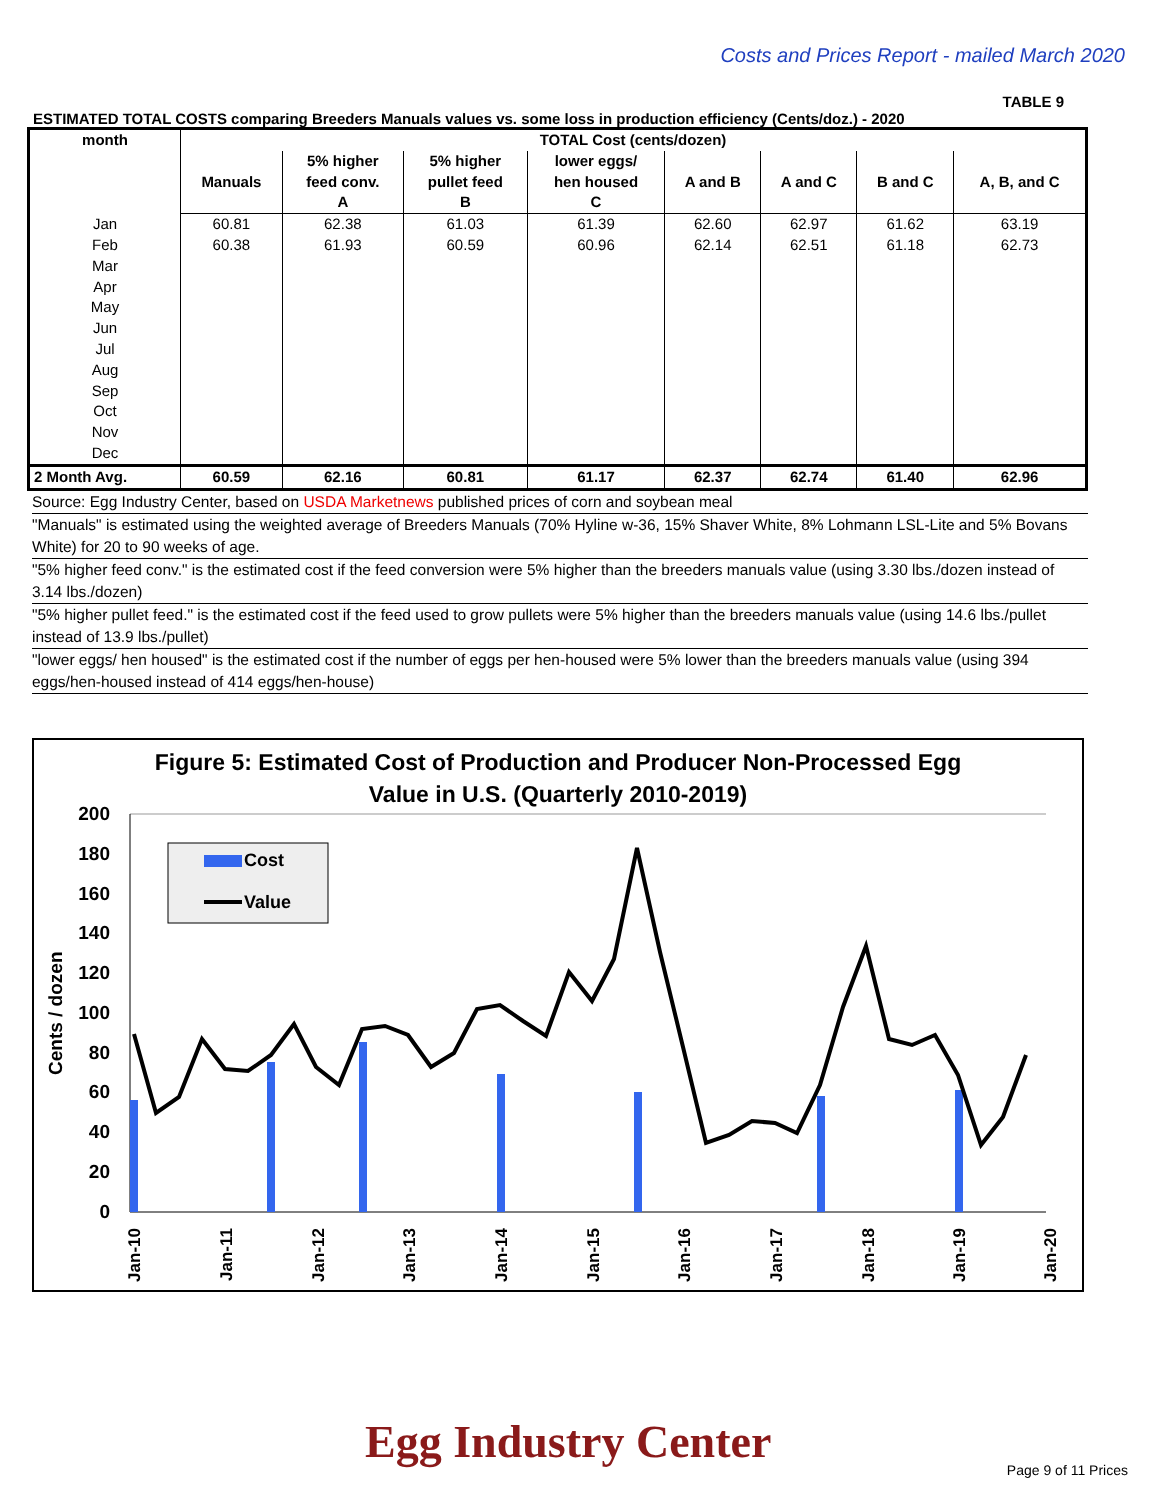Costs and Prices Report - mailed March 2020
TABLE 9
ESTIMATED TOTAL COSTS comparing Breeders Manuals values vs. some loss in production efficiency (Cents/doz.) - 2020
| month | TOTAL Cost (cents/dozen) | | | | | | | |
| --- | --- | --- | --- | --- | --- | --- | --- | --- |
| | Manuals | 5% higher feed conv. A | 5% higher pullet feed B | lower eggs/ hen housed C | A and B | A and C | B and C | A, B, and C |
| Jan | 60.81 | 62.38 | 61.03 | 61.39 | 62.60 | 62.97 | 61.62 | 63.19 |
| Feb | 60.38 | 61.93 | 60.59 | 60.96 | 62.14 | 62.51 | 61.18 | 62.73 |
| Mar | | | | | | | | |
| Apr | | | | | | | | |
| May | | | | | | | | |
| Jun | | | | | | | | |
| Jul | | | | | | | | |
| Aug | | | | | | | | |
| Sep | | | | | | | | |
| Oct | | | | | | | | |
| Nov | | | | | | | | |
| Dec | | | | | | | | |
| 2 Month Avg. | 60.59 | 62.16 | 60.81 | 61.17 | 62.37 | 62.74 | 61.40 | 62.96 |
Source: Egg Industry Center, based on USDA Marketnews published prices of corn and soybean meal
"Manuals" is estimated using the weighted average of Breeders Manuals (70% Hyline w-36, 15% Shaver White, 8% Lohmann LSL-Lite and 5% Bovans White) for 20 to 90 weeks of age.
"5% higher feed conv." is the estimated cost if the feed conversion were 5% higher than the breeders manuals value (using 3.30 lbs./dozen instead of 3.14 lbs./dozen)
"5% higher pullet feed." is the estimated cost if the feed used to grow pullets were 5% higher than the breeders manuals value (using 14.6 lbs./pullet instead of 13.9 lbs./pullet)
"lower eggs/ hen housed" is the estimated cost if the number of eggs per hen-housed were 5% lower than the breeders manuals value (using 394 eggs/hen-housed instead of 414 eggs/hen-house)
Figure 5: Estimated Cost of Production and Producer Non-Processed Egg
Value in U.S. (Quarterly 2010-2019)
200
180
160
140
120
100
80
60
40
20
0
Cents / dozen
Cost
Value
Jan-10
Jan-11
Jan-12
Jan-13
Jan-14
Jan-15
Jan-16
Jan-17
Jan-18
Jan-19
Jan-20
Egg Industry Center Page 9 of 11 Prices